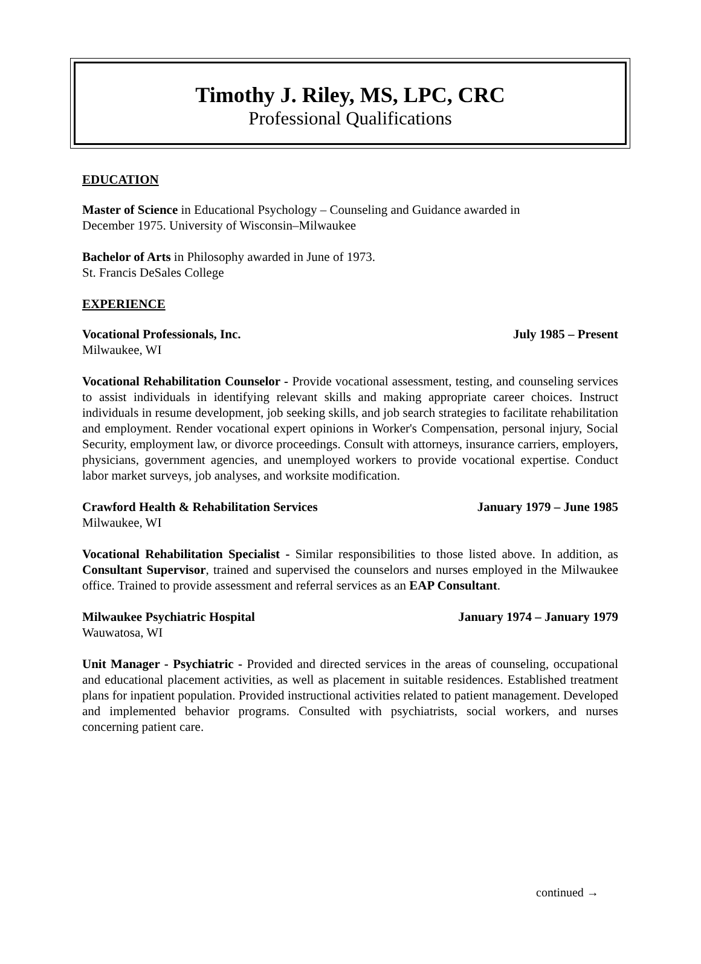Timothy J. Riley, MS, LPC, CRC
Professional Qualifications
EDUCATION
Master of Science in Educational Psychology – Counseling and Guidance awarded in
December 1975. University of Wisconsin–Milwaukee
Bachelor of Arts in Philosophy awarded in June of 1973.
St. Francis DeSales College
EXPERIENCE
Vocational Professionals, Inc. July 1985 – Present
Milwaukee, WI
Vocational Rehabilitation Counselor - Provide vocational assessment, testing, and counseling services to assist individuals in identifying relevant skills and making appropriate career choices. Instruct individuals in resume development, job seeking skills, and job search strategies to facilitate rehabilitation and employment. Render vocational expert opinions in Worker's Compensation, personal injury, Social Security, employment law, or divorce proceedings. Consult with attorneys, insurance carriers, employers, physicians, government agencies, and unemployed workers to provide vocational expertise. Conduct labor market surveys, job analyses, and worksite modification.
Crawford Health & Rehabilitation Services January 1979 – June 1985
Milwaukee, WI
Vocational Rehabilitation Specialist - Similar responsibilities to those listed above. In addition, as Consultant Supervisor, trained and supervised the counselors and nurses employed in the Milwaukee office. Trained to provide assessment and referral services as an EAP Consultant.
Milwaukee Psychiatric Hospital January 1974 – January 1979
Wauwatosa, WI
Unit Manager - Psychiatric - Provided and directed services in the areas of counseling, occupational and educational placement activities, as well as placement in suitable residences. Established treatment plans for inpatient population. Provided instructional activities related to patient management. Developed and implemented behavior programs. Consulted with psychiatrists, social workers, and nurses concerning patient care.
continued →